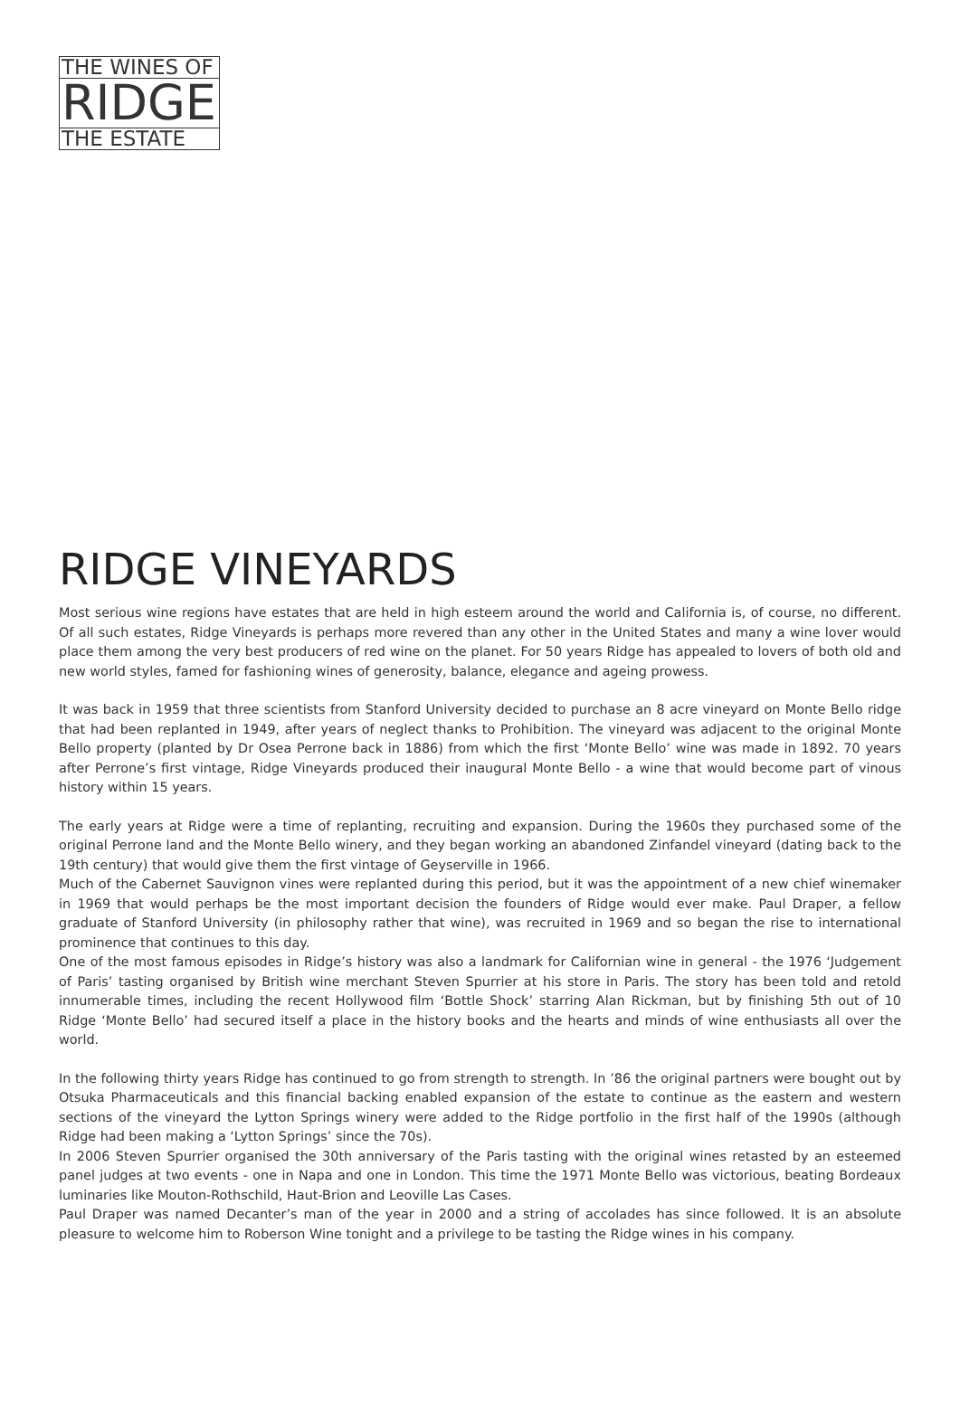THE WINES OF
RIDGE
THE ESTATE
RIDGE VINEYARDS
Most serious wine regions have estates that are held in high esteem around the world and California is, of course, no different. Of all such estates, Ridge Vineyards is perhaps more revered than any other in the United States and many a wine lover would place them among the very best producers of red wine on the planet. For 50 years Ridge has appealed to lovers of both old and new world styles, famed for fashioning wines of generosity, balance, elegance and ageing prowess.
It was back in 1959 that three scientists from Stanford University decided to purchase an 8 acre vineyard on Monte Bello ridge that had been replanted in 1949, after years of neglect thanks to Prohibition. The vineyard was adjacent to the original Monte Bello property (planted by Dr Osea Perrone back in 1886) from which the first ‘Monte Bello’ wine was made in 1892. 70 years after Perrone’s first vintage, Ridge Vineyards produced their inaugural Monte Bello - a wine that would become part of vinous history within 15 years.
The early years at Ridge were a time of replanting, recruiting and expansion. During the 1960s they purchased some of the original Perrone land and the Monte Bello winery, and they began working an abandoned Zinfandel vineyard (dating back to the 19th century) that would give them the first vintage of Geyserville in 1966.
Much of the Cabernet Sauvignon vines were replanted during this period, but it was the appointment of a new chief winemaker in 1969 that would perhaps be the most important decision the founders of Ridge would ever make. Paul Draper, a fellow graduate of Stanford University (in philosophy rather that wine), was recruited in 1969 and so began the rise to international prominence that continues to this day.
One of the most famous episodes in Ridge’s history was also a landmark for Californian wine in general - the 1976 ‘Judgement of Paris’ tasting organised by British wine merchant Steven Spurrier at his store in Paris. The story has been told and retold innumerable times, including the recent Hollywood film ‘Bottle Shock’ starring Alan Rickman, but by finishing 5th out of 10 Ridge ‘Monte Bello’ had secured itself a place in the history books and the hearts and minds of wine enthusiasts all over the world.
In the following thirty years Ridge has continued to go from strength to strength. In ’86 the original partners were bought out by Otsuka Pharmaceuticals and this financial backing enabled expansion of the estate to continue as the eastern and western sections of the vineyard the Lytton Springs winery were added to the Ridge portfolio in the first half of the 1990s (although Ridge had been making a ‘Lytton Springs’ since the 70s).
In 2006 Steven Spurrier organised the 30th anniversary of the Paris tasting with the original wines retasted by an esteemed panel judges at two events - one in Napa and one in London. This time the 1971 Monte Bello was victorious, beating Bordeaux luminaries like Mouton-Rothschild, Haut-Brion and Leoville Las Cases.
Paul Draper was named Decanter’s man of the year in 2000 and a string of accolades has since followed. It is an absolute pleasure to welcome him to Roberson Wine tonight and a privilege to be tasting the Ridge wines in his company.